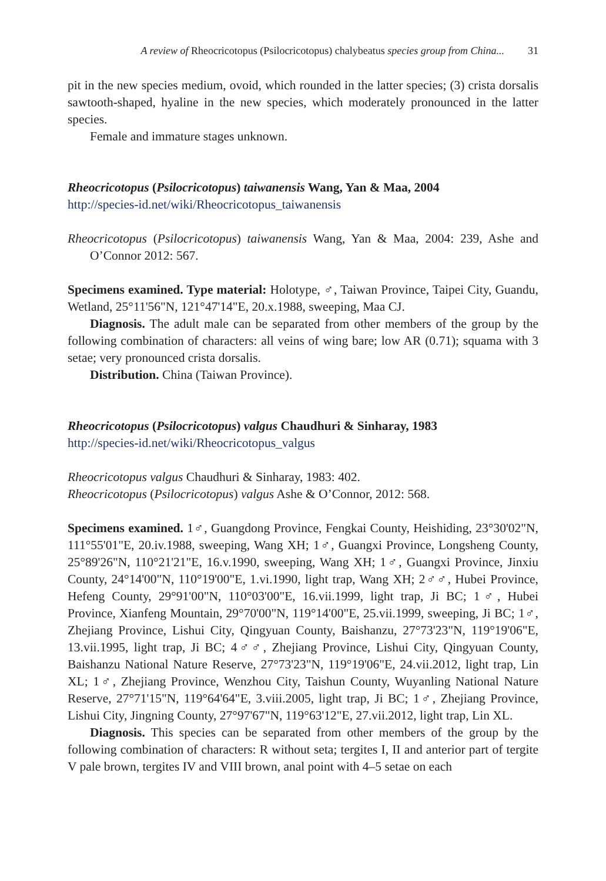A review of Rheocricotopus (Psilocricotopus) chalybeatus species group from China... 31
pit in the new species medium, ovoid, which rounded in the latter species; (3) crista dorsalis sawtooth-shaped, hyaline in the new species, which moderately pronounced in the latter species.
Female and immature stages unknown.
Rheocricotopus (Psilocricotopus) taiwanensis Wang, Yan & Maa, 2004
http://species-id.net/wiki/Rheocricotopus_taiwanensis
Rheocricotopus (Psilocricotopus) taiwanensis Wang, Yan & Maa, 2004: 239, Ashe and O’Connor 2012: 567.
Specimens examined. Type material: Holotype, ♂, Taiwan Province, Taipei City, Guandu, Wetland, 25°11'56"N, 121°47'14"E, 20.x.1988, sweeping, Maa CJ.
Diagnosis. The adult male can be separated from other members of the group by the following combination of characters: all veins of wing bare; low AR (0.71); squama with 3 setae; very pronounced crista dorsalis.
Distribution. China (Taiwan Province).
Rheocricotopus (Psilocricotopus) valgus Chaudhuri & Sinharay, 1983
http://species-id.net/wiki/Rheocricotopus_valgus
Rheocricotopus valgus Chaudhuri & Sinharay, 1983: 402.
Rheocricotopus (Psilocricotopus) valgus Ashe & O’Connor, 2012: 568.
Specimens examined. 1♂, Guangdong Province, Fengkai County, Heishiding, 23°30'02"N, 111°55'01"E, 20.iv.1988, sweeping, Wang XH; 1♂, Guangxi Province, Longsheng County, 25°89'26"N, 110°21'21"E, 16.v.1990, sweeping, Wang XH; 1♂, Guangxi Province, Jinxiu County, 24°14'00"N, 110°19'00"E, 1.vi.1990, light trap, Wang XH; 2♂♂, Hubei Province, Hefeng County, 29°91'00"N, 110°03'00"E, 16.vii.1999, light trap, Ji BC; 1♂, Hubei Province, Xianfeng Mountain, 29°70'00"N, 119°14'00"E, 25.vii.1999, sweeping, Ji BC; 1♂, Zhejiang Province, Lishui City, Qingyuan County, Baishanzu, 27°73'23"N, 119°19'06"E, 13.vii.1995, light trap, Ji BC; 4♂♂, Zhejiang Province, Lishui City, Qingyuan County, Baishanzu National Nature Reserve, 27°73'23"N, 119°19'06"E, 24.vii.2012, light trap, Lin XL; 1♂, Zhejiang Province, Wenzhou City, Taishun County, Wuyanling National Nature Reserve, 27°71'15"N, 119°64'64"E, 3.viii.2005, light trap, Ji BC; 1♂, Zhejiang Province, Lishui City, Jingning County, 27°97'67"N, 119°63'12"E, 27.vii.2012, light trap, Lin XL.
Diagnosis. This species can be separated from other members of the group by the following combination of characters: R without seta; tergites I, II and anterior part of tergite V pale brown, tergites IV and VIII brown, anal point with 4–5 setae on each